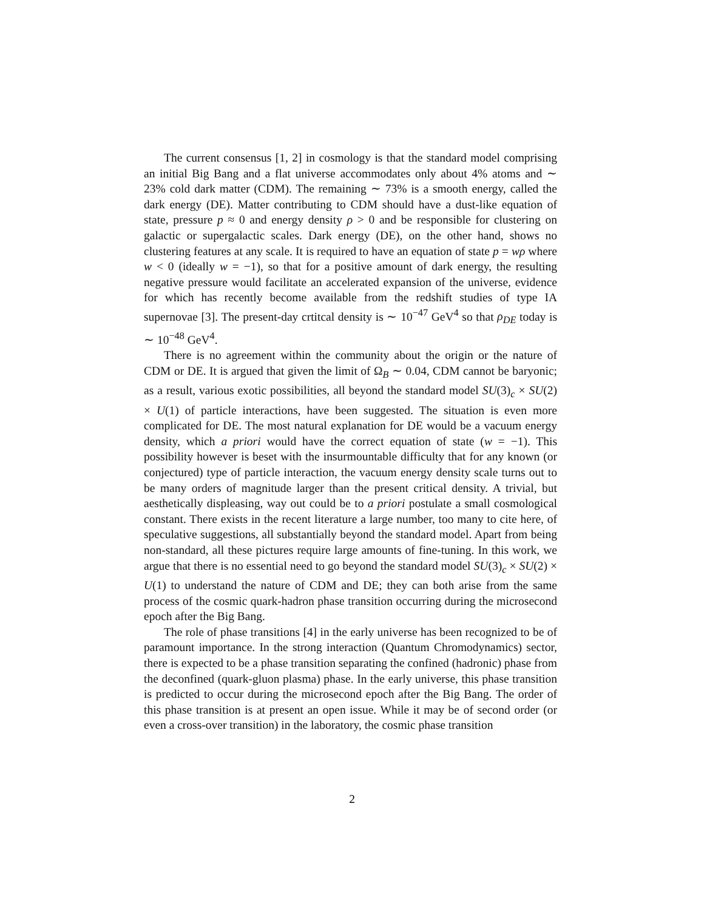The current consensus [1, 2] in cosmology is that the standard model comprising an initial Big Bang and a flat universe accommodates only about 4% atoms and ∼ 23% cold dark matter (CDM). The remaining ∼ 73% is a smooth energy, called the dark energy (DE). Matter contributing to CDM should have a dust-like equation of state, pressure p ≈ 0 and energy density ρ > 0 and be responsible for clustering on galactic or supergalactic scales. Dark energy (DE), on the other hand, shows no clustering features at any scale. It is required to have an equation of state p = wρ where w < 0 (ideally w = −1), so that for a positive amount of dark energy, the resulting negative pressure would facilitate an accelerated expansion of the universe, evidence for which has recently become available from the redshift studies of type IA supernovae [3]. The present-day crtitcal density is ∼ 10<sup>−47</sup> GeV<sup>4</sup> so that ρ<sub>DE</sub> today is ∼ 10<sup>−48</sup> GeV<sup>4</sup>.
There is no agreement within the community about the origin or the nature of CDM or DE. It is argued that given the limit of Ω<sub>B</sub> ∼ 0.04, CDM cannot be baryonic; as a result, various exotic possibilities, all beyond the standard model SU(3)<sub>c</sub> × SU(2) × U(1) of particle interactions, have been suggested. The situation is even more complicated for DE. The most natural explanation for DE would be a vacuum energy density, which a priori would have the correct equation of state (w = −1). This possibility however is beset with the insurmountable difficulty that for any known (or conjectured) type of particle interaction, the vacuum energy density scale turns out to be many orders of magnitude larger than the present critical density. A trivial, but aesthetically displeasing, way out could be to a priori postulate a small cosmological constant. There exists in the recent literature a large number, too many to cite here, of speculative suggestions, all substantially beyond the standard model. Apart from being non-standard, all these pictures require large amounts of fine-tuning. In this work, we argue that there is no essential need to go beyond the standard model SU(3)<sub>c</sub> × SU(2) × U(1) to understand the nature of CDM and DE; they can both arise from the same process of the cosmic quark-hadron phase transition occurring during the microsecond epoch after the Big Bang.
The role of phase transitions [4] in the early universe has been recognized to be of paramount importance. In the strong interaction (Quantum Chromodynamics) sector, there is expected to be a phase transition separating the confined (hadronic) phase from the deconfined (quark-gluon plasma) phase. In the early universe, this phase transition is predicted to occur during the microsecond epoch after the Big Bang. The order of this phase transition is at present an open issue. While it may be of second order (or even a cross-over transition) in the laboratory, the cosmic phase transition
2